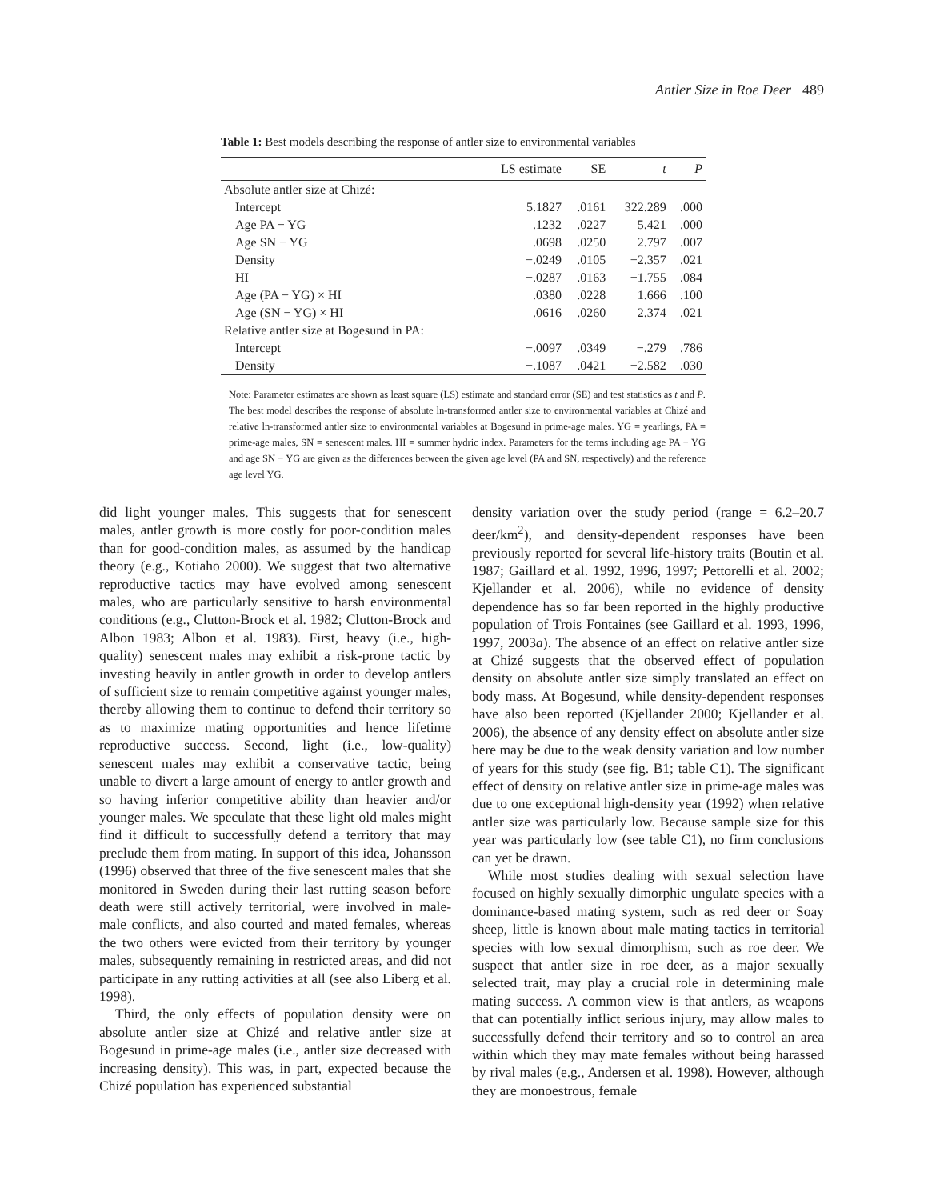Antler Size in Roe Deer 489
Table 1: Best models describing the response of antler size to environmental variables
| | LS estimate | SE | t | P |
| --- | --- | --- | --- | --- |
| Absolute antler size at Chizé: | | | | |
| Intercept | 5.1827 | .0161 | 322.289 | .000 |
| Age PA − YG | .1232 | .0227 | 5.421 | .000 |
| Age SN − YG | .0698 | .0250 | 2.797 | .007 |
| Density | −.0249 | .0105 | −2.357 | .021 |
| HI | −.0287 | .0163 | −1.755 | .084 |
| Age (PA − YG) × HI | .0380 | .0228 | 1.666 | .100 |
| Age (SN − YG) × HI | .0616 | .0260 | 2.374 | .021 |
| Relative antler size at Bogesund in PA: | | | | |
| Intercept | −.0097 | .0349 | −.279 | .786 |
| Density | −.1087 | .0421 | −2.582 | .030 |
Note: Parameter estimates are shown as least square (LS) estimate and standard error (SE) and test statistics as t and P. The best model describes the response of absolute ln-transformed antler size to environmental variables at Chizé and relative ln-transformed antler size to environmental variables at Bogesund in prime-age males. YG = yearlings, PA = prime-age males, SN = senescent males. HI = summer hydric index. Parameters for the terms including age PA − YG and age SN − YG are given as the differences between the given age level (PA and SN, respectively) and the reference age level YG.
did light younger males. This suggests that for senescent males, antler growth is more costly for poor-condition males than for good-condition males, as assumed by the handicap theory (e.g., Kotiaho 2000). We suggest that two alternative reproductive tactics may have evolved among senescent males, who are particularly sensitive to harsh environmental conditions (e.g., Clutton-Brock et al. 1982; Clutton-Brock and Albon 1983; Albon et al. 1983). First, heavy (i.e., high-quality) senescent males may exhibit a risk-prone tactic by investing heavily in antler growth in order to develop antlers of sufficient size to remain competitive against younger males, thereby allowing them to continue to defend their territory so as to maximize mating opportunities and hence lifetime reproductive success. Second, light (i.e., low-quality) senescent males may exhibit a conservative tactic, being unable to divert a large amount of energy to antler growth and so having inferior competitive ability than heavier and/or younger males. We speculate that these light old males might find it difficult to successfully defend a territory that may preclude them from mating. In support of this idea, Johansson (1996) observed that three of the five senescent males that she monitored in Sweden during their last rutting season before death were still actively territorial, were involved in male-male conflicts, and also courted and mated females, whereas the two others were evicted from their territory by younger males, subsequently remaining in restricted areas, and did not participate in any rutting activities at all (see also Liberg et al. 1998).
Third, the only effects of population density were on absolute antler size at Chizé and relative antler size at Bogesund in prime-age males (i.e., antler size decreased with increasing density). This was, in part, expected because the Chizé population has experienced substantial
density variation over the study period (range = 6.2–20.7 deer/km<sup>2</sup>), and density-dependent responses have been previously reported for several life-history traits (Boutin et al. 1987; Gaillard et al. 1992, 1996, 1997; Pettorelli et al. 2002; Kjellander et al. 2006), while no evidence of density dependence has so far been reported in the highly productive population of Trois Fontaines (see Gaillard et al. 1993, 1996, 1997, 2003a). The absence of an effect on relative antler size at Chizé suggests that the observed effect of population density on absolute antler size simply translated an effect on body mass. At Bogesund, while density-dependent responses have also been reported (Kjellander 2000; Kjellander et al. 2006), the absence of any density effect on absolute antler size here may be due to the weak density variation and low number of years for this study (see fig. B1; table C1). The significant effect of density on relative antler size in prime-age males was due to one exceptional high-density year (1992) when relative antler size was particularly low. Because sample size for this year was particularly low (see table C1), no firm conclusions can yet be drawn.
While most studies dealing with sexual selection have focused on highly sexually dimorphic ungulate species with a dominance-based mating system, such as red deer or Soay sheep, little is known about male mating tactics in territorial species with low sexual dimorphism, such as roe deer. We suspect that antler size in roe deer, as a major sexually selected trait, may play a crucial role in determining male mating success. A common view is that antlers, as weapons that can potentially inflict serious injury, may allow males to successfully defend their territory and so to control an area within which they may mate females without being harassed by rival males (e.g., Andersen et al. 1998). However, although they are monoestrous, female